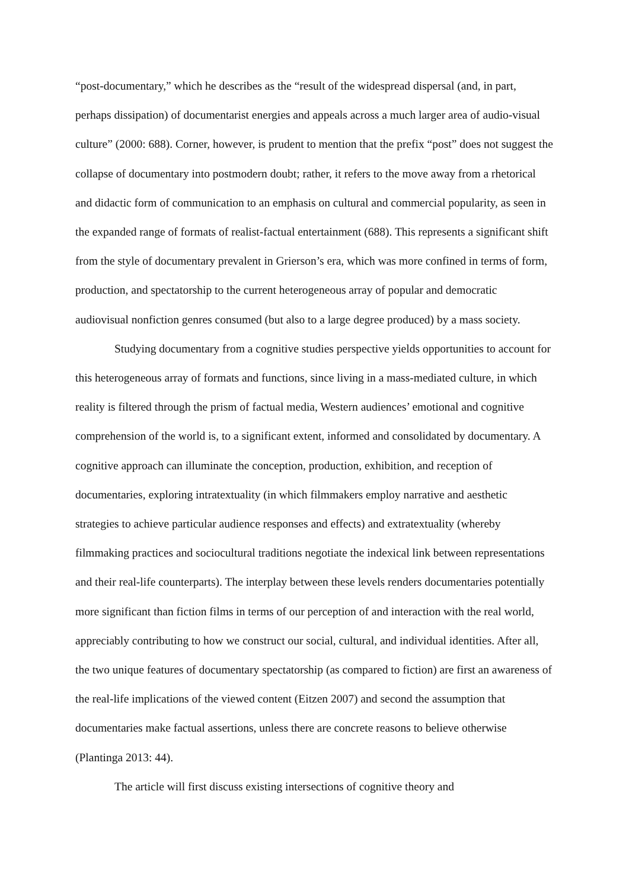“post-documentary,” which he describes as the “result of the widespread dispersal (and, in part, perhaps dissipation) of documentarist energies and appeals across a much larger area of audio-visual culture” (2000: 688). Corner, however, is prudent to mention that the prefix “post” does not suggest the collapse of documentary into postmodern doubt; rather, it refers to the move away from a rhetorical and didactic form of communication to an emphasis on cultural and commercial popularity, as seen in the expanded range of formats of realist-factual entertainment (688). This represents a significant shift from the style of documentary prevalent in Grierson’s era, which was more confined in terms of form, production, and spectatorship to the current heterogeneous array of popular and democratic audiovisual nonfiction genres consumed (but also to a large degree produced) by a mass society.
Studying documentary from a cognitive studies perspective yields opportunities to account for this heterogeneous array of formats and functions, since living in a mass-mediated culture, in which reality is filtered through the prism of factual media, Western audiences’ emotional and cognitive comprehension of the world is, to a significant extent, informed and consolidated by documentary. A cognitive approach can illuminate the conception, production, exhibition, and reception of documentaries, exploring intratextuality (in which filmmakers employ narrative and aesthetic strategies to achieve particular audience responses and effects) and extratextuality (whereby filmmaking practices and sociocultural traditions negotiate the indexical link between representations and their real-life counterparts). The interplay between these levels renders documentaries potentially more significant than fiction films in terms of our perception of and interaction with the real world, appreciably contributing to how we construct our social, cultural, and individual identities. After all, the two unique features of documentary spectatorship (as compared to fiction) are first an awareness of the real-life implications of the viewed content (Eitzen 2007) and second the assumption that documentaries make factual assertions, unless there are concrete reasons to believe otherwise (Plantinga 2013: 44).
The article will first discuss existing intersections of cognitive theory and